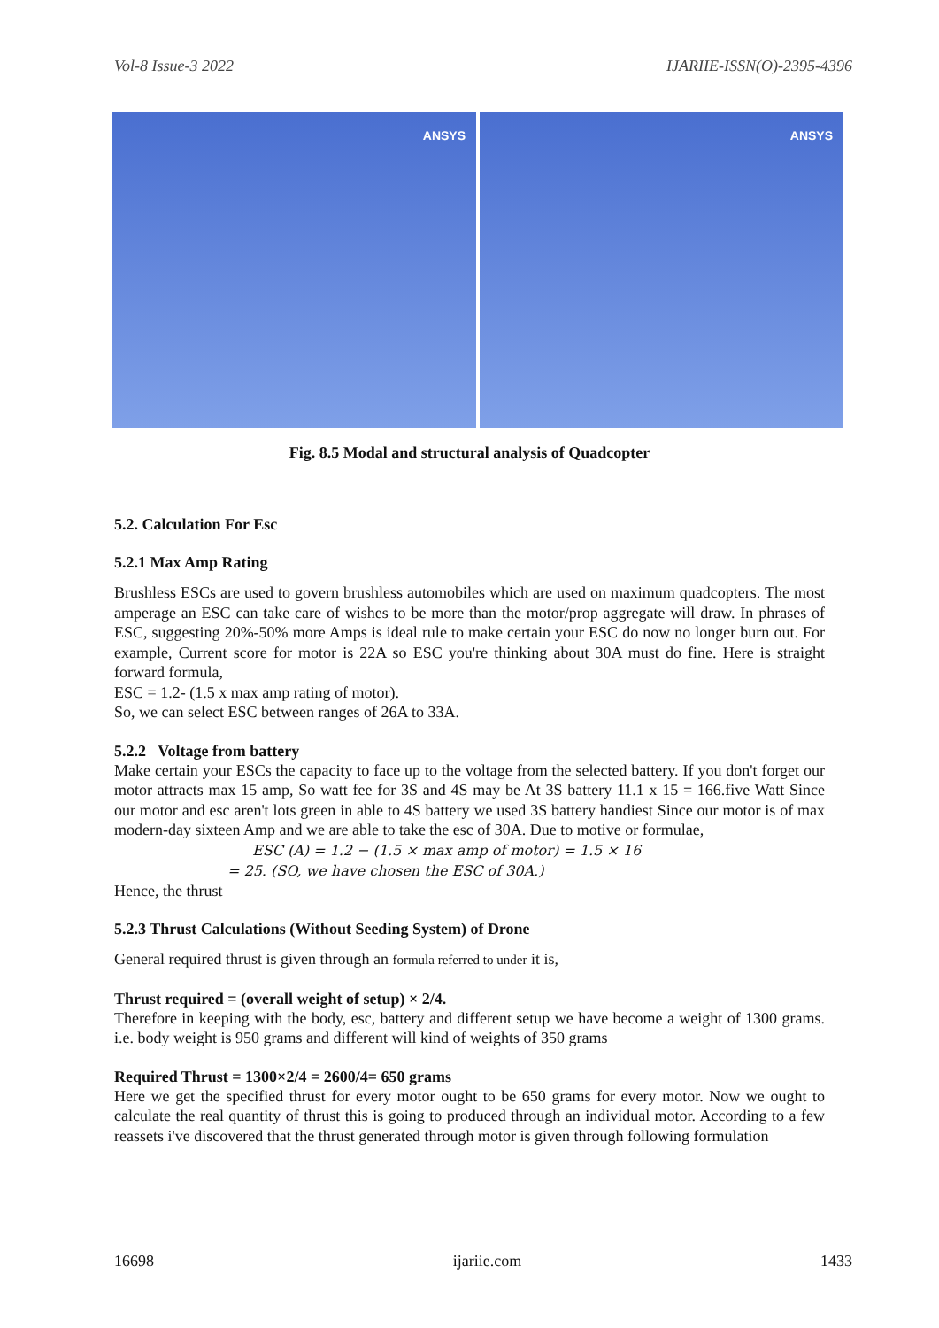Vol-8 Issue-3 2022 IJARIIE-ISSN(O)-2395-4396
ANSYS
ANSYS
Fig. 8.5 Modal and structural analysis of Quadcopter
5.2. Calculation For Esc
5.2.1 Max Amp Rating
Brushless ESCs are used to govern brushless automobiles which are used on maximum quadcopters. The most amperage an ESC can take care of wishes to be more than the motor/prop aggregate will draw. In phrases of ESC, suggesting 20%-50% more Amps is ideal rule to make certain your ESC do now no longer burn out. For example, Current score for motor is 22A so ESC you're thinking about 30A must do fine. Here is straight forward formula,
ESC = 1.2- (1.5 x max amp rating of motor).
So, we can select ESC between ranges of 26A to 33A.
5.2.2 Voltage from battery
Make certain your ESCs the capacity to face up to the voltage from the selected battery. If you don't forget our motor attracts max 15 amp, So watt fee for 3S and 4S may be At 3S battery 11.1 x 15 = 166.five Watt Since our motor and esc aren't lots green in able to 4S battery we used 3S battery handiest Since our motor is of max modern-day sixteen Amp and we are able to take the esc of 30A. Due to motive or formulae,
ESC (A) = 1.2 − (1.5 × max amp of motor) = 1.5 × 16
= 25. (SO, we have chosen the ESC of 30A.)
Hence, the thrust
5.2.3 Thrust Calculations (Without Seeding System) of Drone
General required thrust is given through an formula referred to under it is,
Thrust required = (overall weight of setup) × 2/4.
Therefore in keeping with the body, esc, battery and different setup we have become a weight of 1300 grams. i.e. body weight is 950 grams and different will kind of weights of 350 grams
Required Thrust = 1300×2/4 = 2600/4= 650 grams
Here we get the specified thrust for every motor ought to be 650 grams for every motor. Now we ought to calculate the real quantity of thrust this is going to produced through an individual motor. According to a few reassets i've discovered that the thrust generated through motor is given through following formulation
16698 ijariie.com 1433